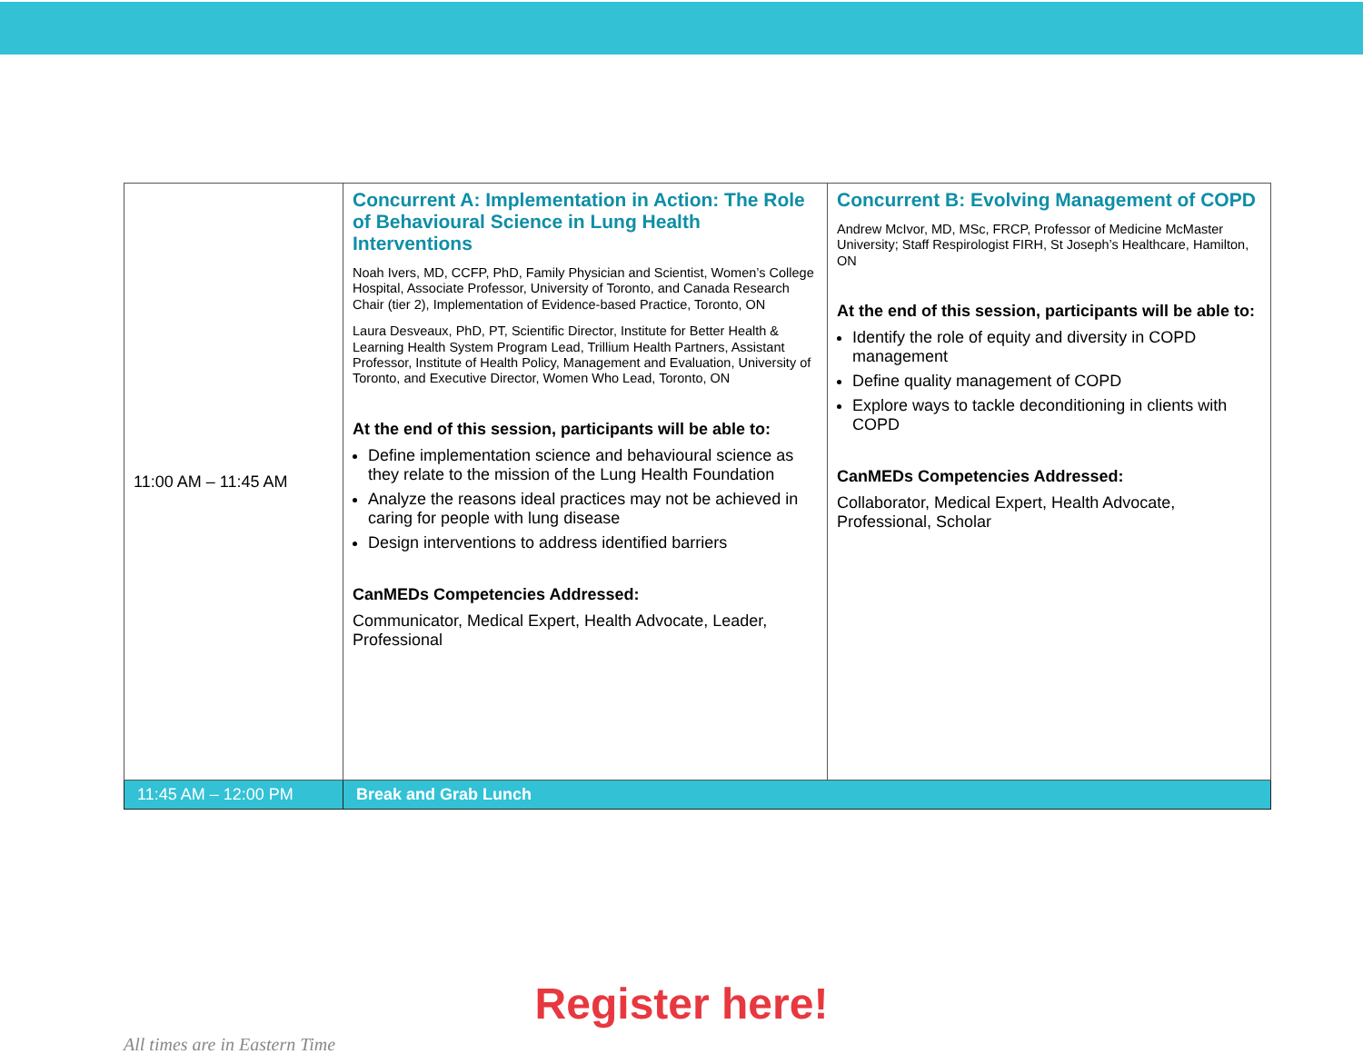| 11:00 AM – 11:45 AM | Concurrent A: Implementation in Action: The Role of Behavioural Science in Lung Health Interventions Noah Ivers, MD, CCFP, PhD, Family Physician and Scientist, Women’s College Hospital, Associate Professor, University of Toronto, and Canada Research Chair (tier 2), Implementation of Evidence-based Practice, Toronto, ON Laura Desveaux, PhD, PT, Scientific Director, Institute for Better Health & Learning Health System Program Lead, Trillium Health Partners, Assistant Professor, Institute of Health Policy, Management and Evaluation, University of Toronto, and Executive Director, Women Who Lead, Toronto, ON At the end of this session, participants will be able to: Define implementation science and behavioural science as they relate to the mission of the Lung Health Foundation Analyze the reasons ideal practices may not be achieved in caring for people with lung disease Design interventions to address identified barriers CanMEDs Competencies Addressed: Communicator, Medical Expert, Health Advocate, Leader, Professional | Concurrent B: Evolving Management of COPD Andrew McIvor, MD, MSc, FRCP, Professor of Medicine McMaster University; Staff Respirologist FIRH, St Joseph’s Healthcare, Hamilton, ON At the end of this session, participants will be able to: Identify the role of equity and diversity in COPD management Define quality management of COPD Explore ways to tackle deconditioning in clients with COPD CanMEDs Competencies Addressed: Collaborator, Medical Expert, Health Advocate, Professional, Scholar |
| 11:45 AM – 12:00 PM | Break and Grab Lunch | |
Register here!
All times are in Eastern Time